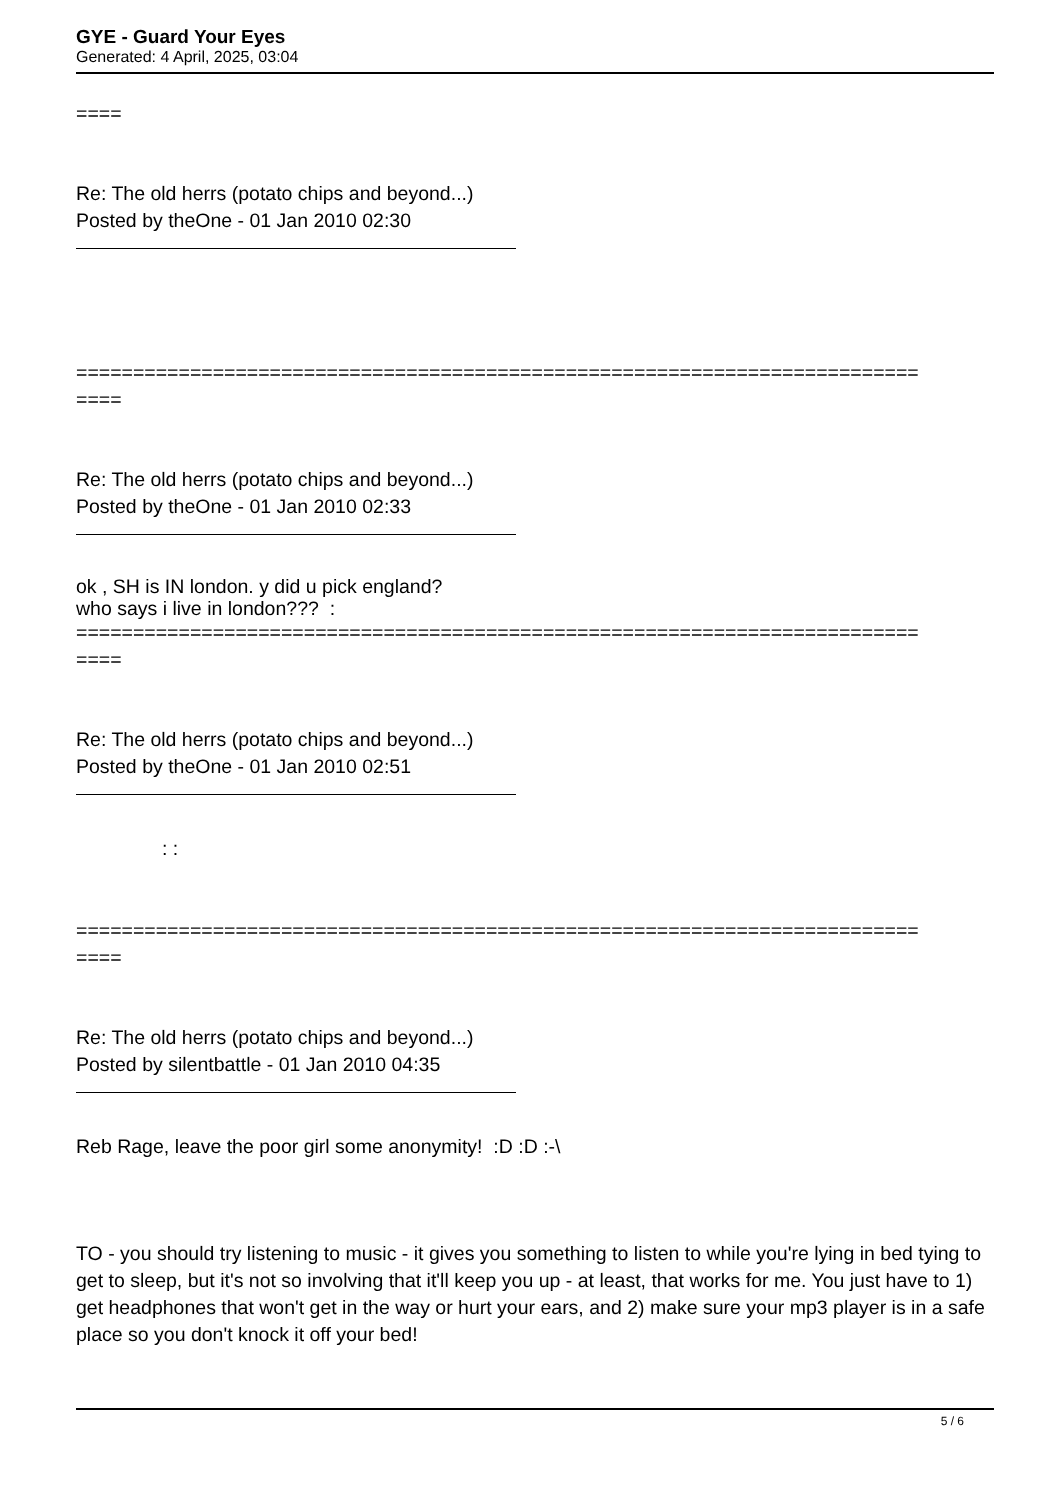GYE - Guard Your Eyes
Generated: 4 April, 2025, 03:04
====
Re: The old herrs (potato chips and beyond...)
Posted by theOne - 01 Jan 2010 02:30
==========================================================================
====
Re: The old herrs (potato chips and beyond...)
Posted by theOne - 01 Jan 2010 02:33
ok , SH is IN london. y did u pick england?
who says i live in london??? :
==========================================================================
====
Re: The old herrs (potato chips and beyond...)
Posted by theOne - 01 Jan 2010 02:51
: :
==========================================================================
====
Re: The old herrs (potato chips and beyond...)
Posted by silentbattle - 01 Jan 2010 04:35
Reb Rage, leave the poor girl some anonymity! :D :D :-\
TO - you should try listening to music - it gives you something to listen to while you're lying in bed tying to get to sleep, but it's not so involving that it'll keep you up - at least, that works for me. You just have to 1) get headphones that won't get in the way or hurt your ears, and 2) make sure your mp3 player is in a safe place so you don't knock it off your bed!
5 / 6